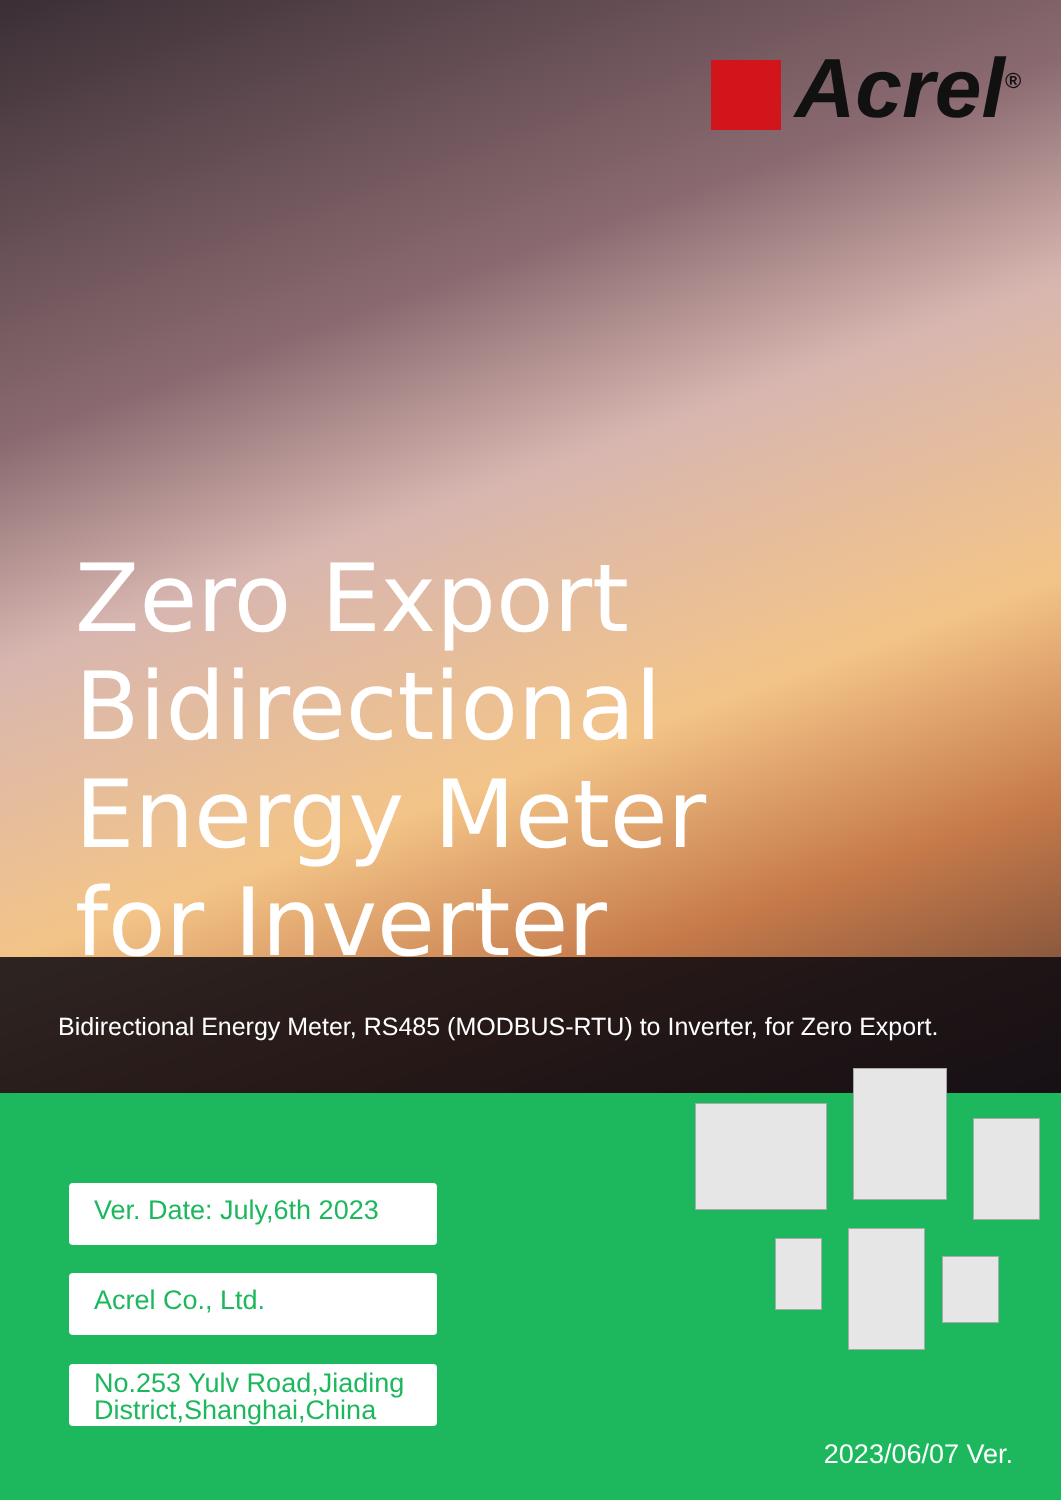Acrel<sup>®</sup>
Zero Export
Bidirectional
Energy Meter
for Inverter
Bidirectional Energy Meter, RS485 (MODBUS-RTU) to Inverter, for Zero Export.
Ver. Date: July,6th 2023
Acrel Co., Ltd.
No.253 Yulv Road,Jiading District,Shanghai,China
2023/06/07 Ver.